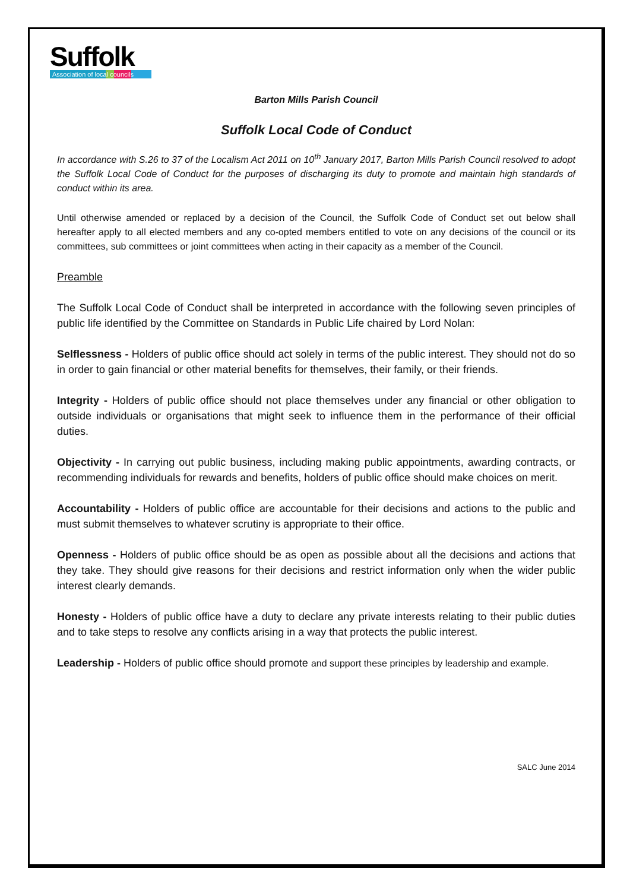Suffolk
Association of local councils
Barton Mills Parish Council
Suffolk Local Code of Conduct
In accordance with S.26 to 37 of the Localism Act 2011 on 10<sup>th</sup> January 2017, Barton Mills Parish Council resolved to adopt the Suffolk Local Code of Conduct for the purposes of discharging its duty to promote and maintain high standards of conduct within its area.
Until otherwise amended or replaced by a decision of the Council, the Suffolk Code of Conduct set out below shall hereafter apply to all elected members and any co-opted members entitled to vote on any decisions of the council or its committees, sub committees or joint committees when acting in their capacity as a member of the Council.
Preamble
The Suffolk Local Code of Conduct shall be interpreted in accordance with the following seven principles of public life identified by the Committee on Standards in Public Life chaired by Lord Nolan:
Selflessness - Holders of public office should act solely in terms of the public interest. They should not do so in order to gain financial or other material benefits for themselves, their family, or their friends.
Integrity - Holders of public office should not place themselves under any financial or other obligation to outside individuals or organisations that might seek to influence them in the performance of their official duties.
Objectivity - In carrying out public business, including making public appointments, awarding contracts, or recommending individuals for rewards and benefits, holders of public office should make choices on merit.
Accountability - Holders of public office are accountable for their decisions and actions to the public and must submit themselves to whatever scrutiny is appropriate to their office.
Openness - Holders of public office should be as open as possible about all the decisions and actions that they take. They should give reasons for their decisions and restrict information only when the wider public interest clearly demands.
Honesty - Holders of public office have a duty to declare any private interests relating to their public duties and to take steps to resolve any conflicts arising in a way that protects the public interest.
Leadership - Holders of public office should promote and support these principles by leadership and example.
SALC June 2014